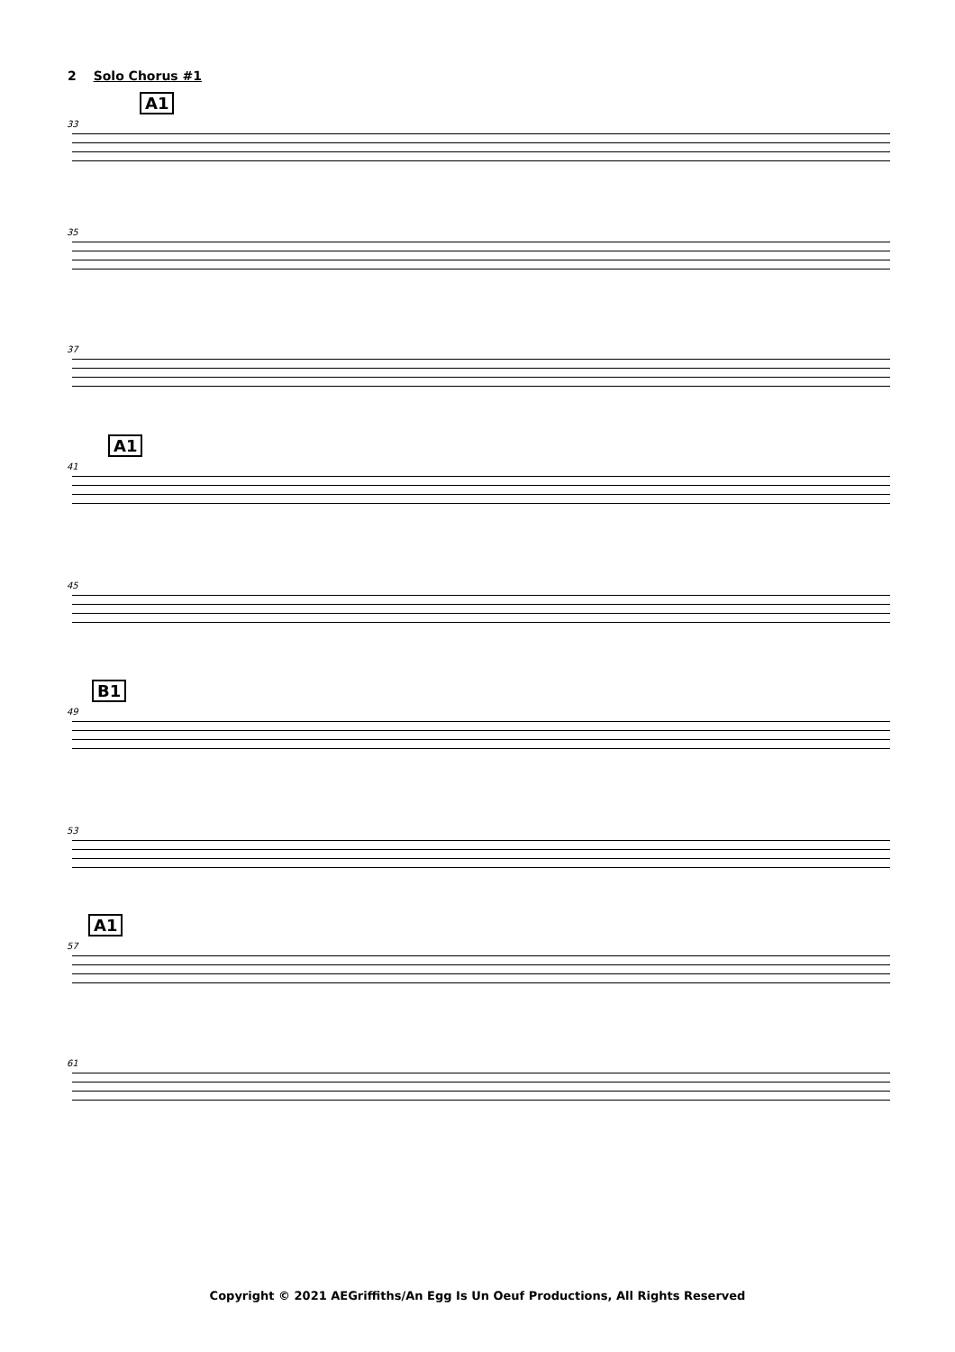2 Solo Chorus #1
33
A1
35
37
41
A1
45
49
B1
53
57
A1
61
Copyright © 2021 AEGriffiths/An Egg Is Un Oeuf Productions, All Rights Reserved